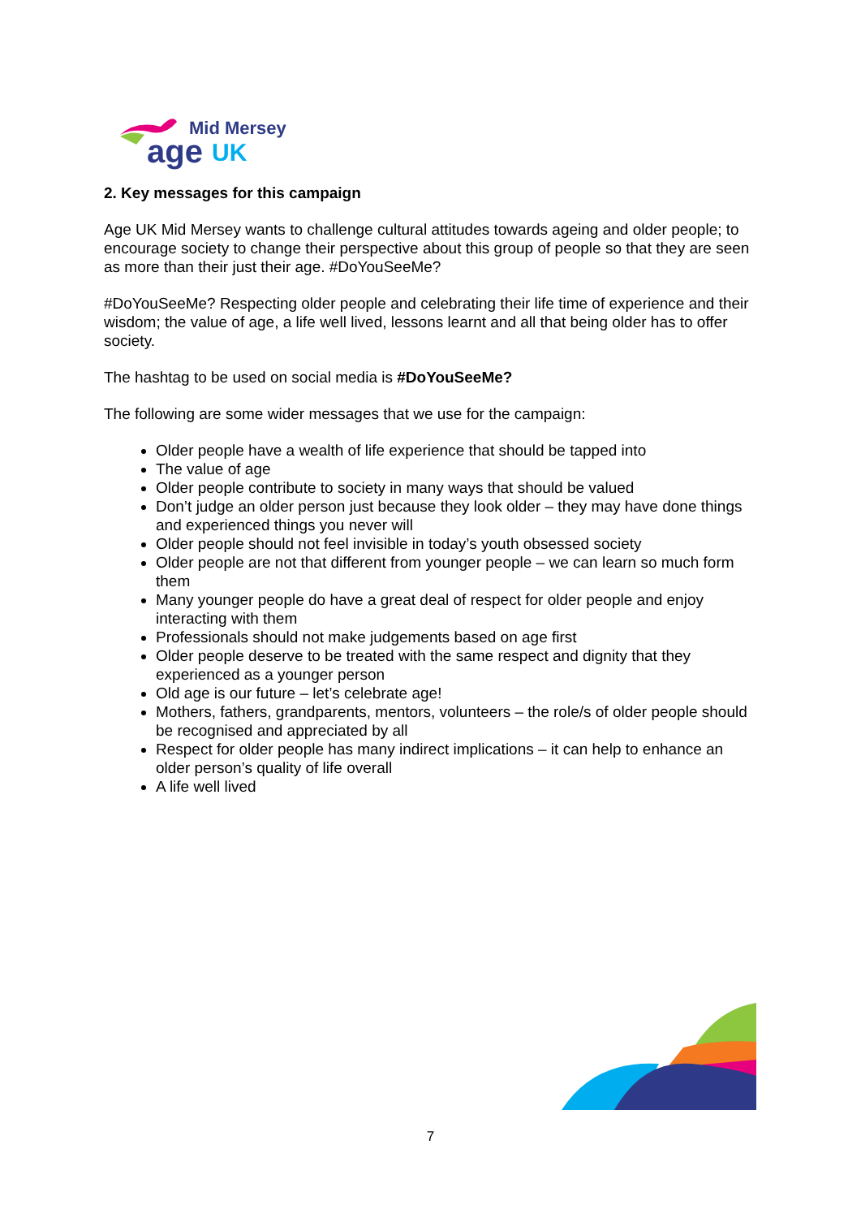Mid Mersey
age
UK
2. Key messages for this campaign
Age UK Mid Mersey wants to challenge cultural attitudes towards ageing and older people; to encourage society to change their perspective about this group of people so that they are seen as more than their just their age. #DoYouSeeMe?
#DoYouSeeMe? Respecting older people and celebrating their life time of experience and their wisdom; the value of age, a life well lived, lessons learnt and all that being older has to offer society.
The hashtag to be used on social media is #DoYouSeeMe?
The following are some wider messages that we use for the campaign:
Older people have a wealth of life experience that should be tapped into
The value of age
Older people contribute to society in many ways that should be valued
Don’t judge an older person just because they look older – they may have done things and experienced things you never will
Older people should not feel invisible in today’s youth obsessed society
Older people are not that different from younger people – we can learn so much form them
Many younger people do have a great deal of respect for older people and enjoy interacting with them
Professionals should not make judgements based on age first
Older people deserve to be treated with the same respect and dignity that they experienced as a younger person
Old age is our future – let’s celebrate age!
Mothers, fathers, grandparents, mentors, volunteers – the role/s of older people should be recognised and appreciated by all
Respect for older people has many indirect implications – it can help to enhance an older person’s quality of life overall
A life well lived
7